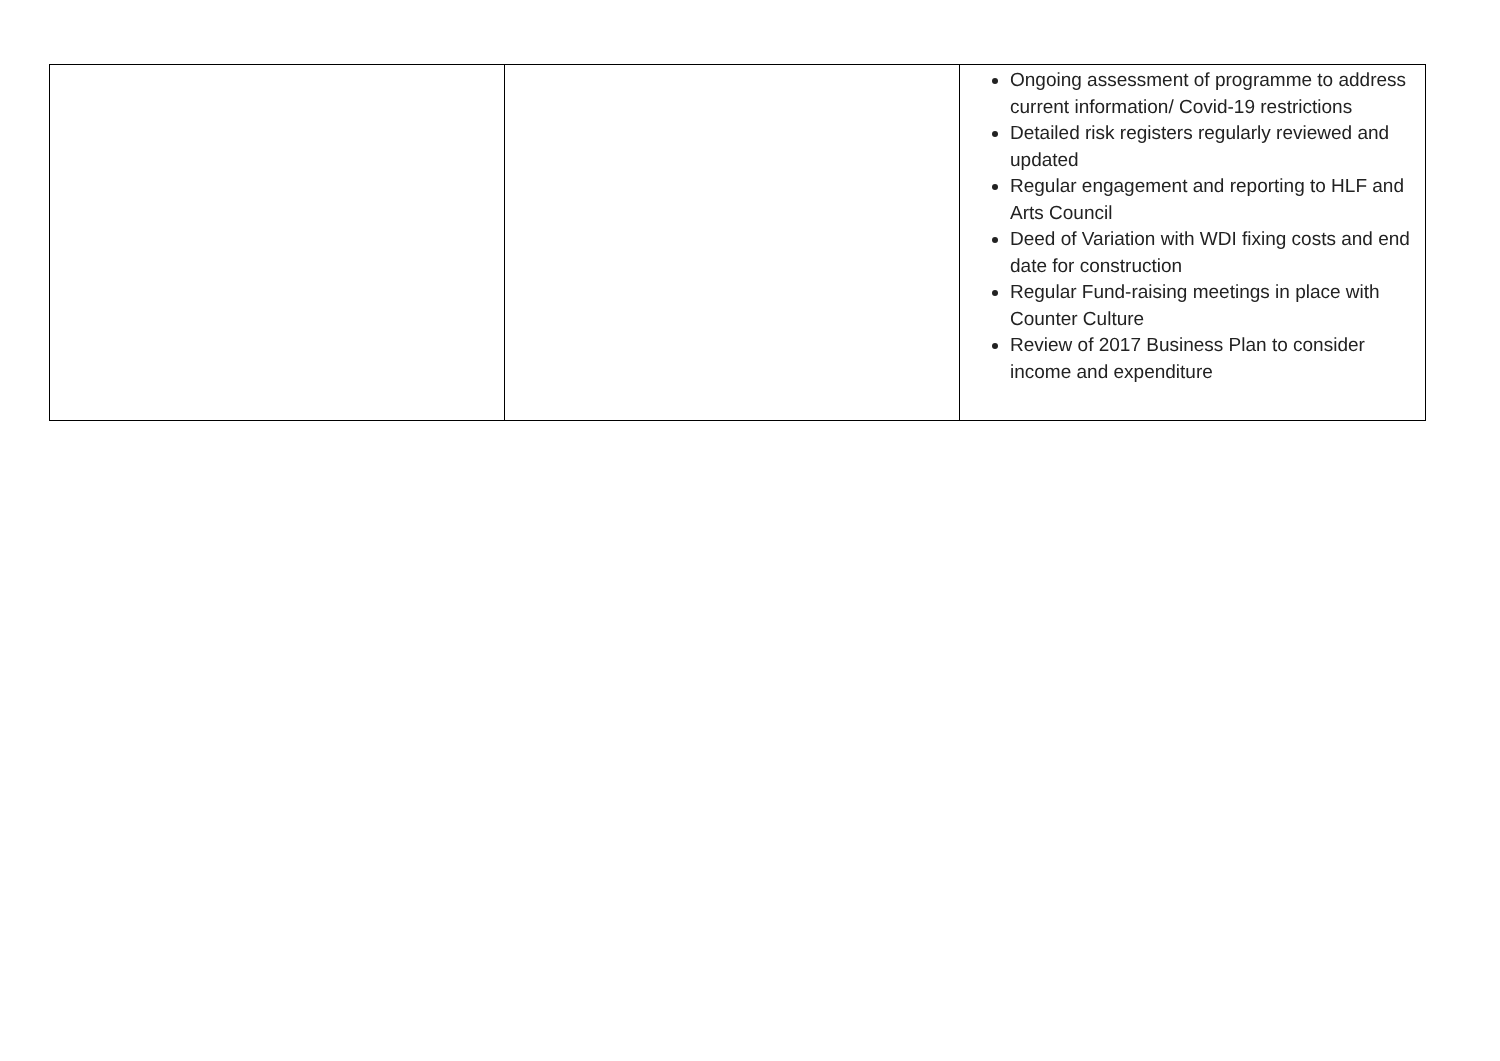| | | Ongoing assessment of programme to address current information/ Covid-19 restrictions Detailed risk registers regularly reviewed and updated Regular engagement and reporting to HLF and Arts Council Deed of Variation with WDI fixing costs and end date for construction Regular Fund-raising meetings in place with Counter Culture Review of 2017 Business Plan to consider income and expenditure |